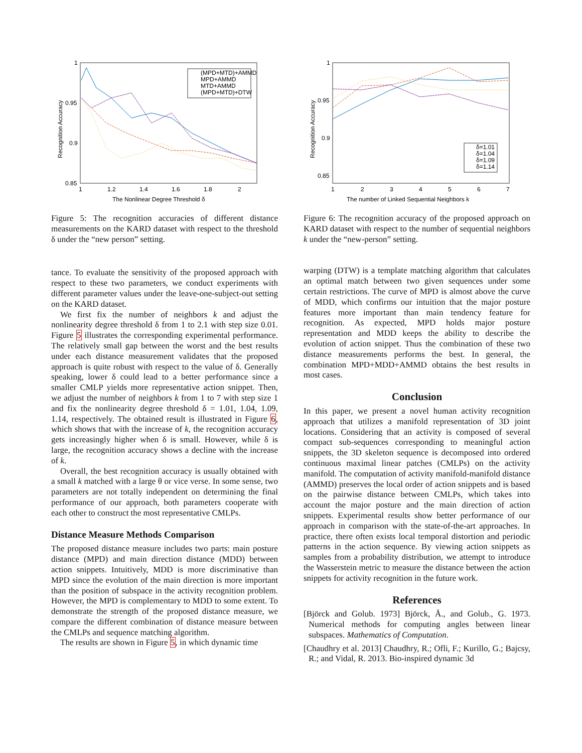1
0.95
0.9
0.85
1
1.2
1.4
1.6
1.8
2
The Nonlinear Degree Threshold δ
Recognition Accuracy
(MPD+MTD)+AMMD
MPD+AMMD
MTD+AMMD
(MPD+MTD)+DTW
Figure 5: The recognition accuracies of different distance measurements on the KARD dataset with respect to the threshold δ under the “new person” setting.
tance. To evaluate the sensitivity of the proposed approach with respect to these two parameters, we conduct experiments with different parameter values under the leave-one-subject-out setting on the KARD dataset.
We first fix the number of neighbors k and adjust the nonlinearity degree threshold δ from 1 to 2.1 with step size 0.01. Figure 5 illustrates the corresponding experimental performance. The relatively small gap between the worst and the best results under each distance measurement validates that the proposed approach is quite robust with respect to the value of δ. Generally speaking, lower δ could lead to a better performance since a smaller CMLP yields more representative action snippet. Then, we adjust the number of neighbors k from 1 to 7 with step size 1 and fix the nonlinearity degree threshold δ = 1.01, 1.04, 1.09, 1.14, respectively. The obtained result is illustrated in Figure 6, which shows that with the increase of k, the recognition accuracy gets increasingly higher when δ is small. However, while δ is large, the recognition accuracy shows a decline with the increase of k.
Overall, the best recognition accuracy is usually obtained with a small k matched with a large θ or vice verse. In some sense, two parameters are not totally independent on determining the final performance of our approach, both parameters cooperate with each other to construct the most representative CMLPs.
Distance Measure Methods Comparison
The proposed distance measure includes two parts: main posture distance (MPD) and main direction distance (MDD) between action snippets. Intuitively, MDD is more discriminative than MPD since the evolution of the main direction is more important than the position of subspace in the activity recognition problem. However, the MPD is complementary to MDD to some extent. To demonstrate the strength of the proposed distance measure, we compare the different combination of distance measure between the CMLPs and sequence matching algorithm.
The results are shown in Figure 5, in which dynamic time
1
0.95
0.9
0.85
1
2
3
4
5
6
7
The number of Linked Sequential Neighbors k
Recognition Accuracy
δ=1.01
δ=1.04
δ=1.09
δ=1.14
Figure 6: The recognition accuracy of the proposed approach on KARD dataset with respect to the number of sequential neighbors k under the “new-person” setting.
warping (DTW) is a template matching algorithm that calculates an optimal match between two given sequences under some certain restrictions. The curve of MPD is almost above the curve of MDD, which confirms our intuition that the major posture features more important than main tendency feature for recognition. As expected, MPD holds major posture representation and MDD keeps the ability to describe the evolution of action snippet. Thus the combination of these two distance measurements performs the best. In general, the combination MPD+MDD+AMMD obtains the best results in most cases.
Conclusion
In this paper, we present a novel human activity recognition approach that utilizes a manifold representation of 3D joint locations. Considering that an activity is composed of several compact sub-sequences corresponding to meaningful action snippets, the 3D skeleton sequence is decomposed into ordered continuous maximal linear patches (CMLPs) on the activity manifold. The computation of activity manifold-manifold distance (AMMD) preserves the local order of action snippets and is based on the pairwise distance between CMLPs, which takes into account the major posture and the main direction of action snippets. Experimental results show better performance of our approach in comparison with the state-of-the-art approaches. In practice, there often exists local temporal distortion and periodic patterns in the action sequence. By viewing action snippets as samples from a probability distribution, we attempt to introduce the Wasserstein metric to measure the distance between the action snippets for activity recognition in the future work.
References
[Björck and Golub. 1973] Björck, Å., and Golub., G. 1973. Numerical methods for computing angles between linear subspaces. Mathematics of Computation.
[Chaudhry et al. 2013] Chaudhry, R.; Ofli, F.; Kurillo, G.; Bajcsy, R.; and Vidal, R. 2013. Bio-inspired dynamic 3d